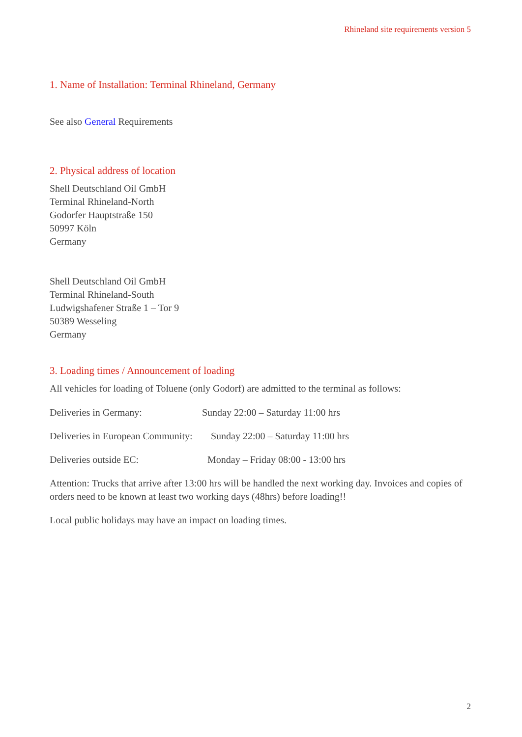Rhineland site requirements version 5
1. Name of Installation: Terminal Rhineland, Germany
See also General Requirements
2. Physical address of location
Shell Deutschland Oil GmbH
Terminal Rhineland-North
Godorfer Hauptstraße 150
50997 Köln
Germany
Shell Deutschland Oil GmbH
Terminal Rhineland-South
Ludwigshafener Straße 1 – Tor 9
50389 Wesseling
Germany
3. Loading times / Announcement of loading
All vehicles for loading of Toluene (only Godorf) are admitted to the terminal as follows:
Deliveries in Germany: Sunday 22:00 – Saturday 11:00 hrs
Deliveries in European Community: Sunday 22:00 – Saturday 11:00 hrs
Deliveries outside EC: Monday – Friday 08:00 - 13:00 hrs
Attention: Trucks that arrive after 13:00 hrs will be handled the next working day. Invoices and copies of orders need to be known at least two working days (48hrs) before loading!!
Local public holidays may have an impact on loading times.
2